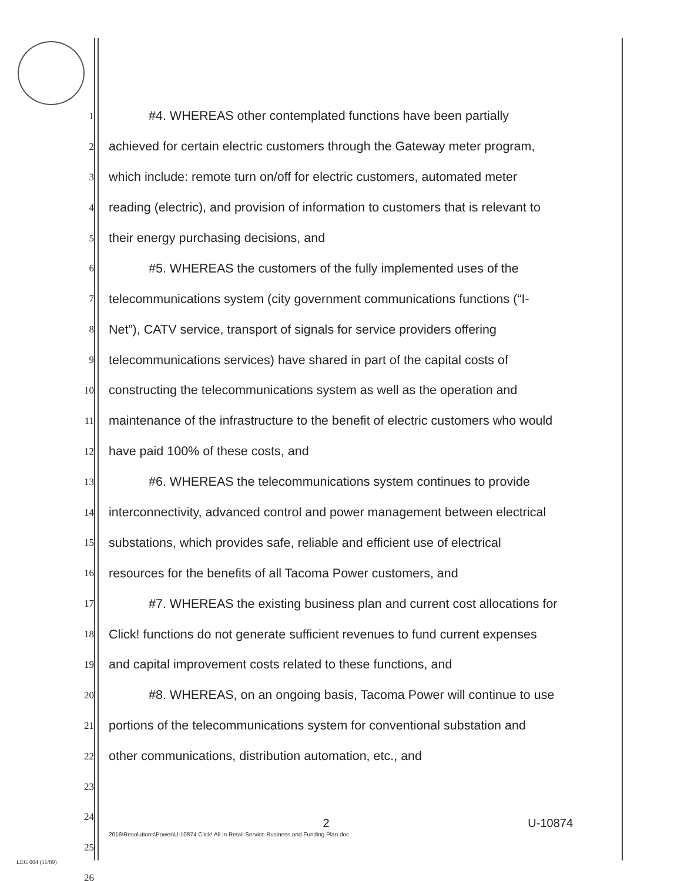1 #4. WHEREAS other contemplated functions have been partially
2 achieved for certain electric customers through the Gateway meter program,
3 which include: remote turn on/off for electric customers, automated meter
4 reading (electric), and provision of information to customers that is relevant to
5 their energy purchasing decisions, and
6 #5. WHEREAS the customers of the fully implemented uses of the
7 telecommunications system (city government communications functions (“I-
8 Net”), CATV service, transport of signals for service providers offering
9 telecommunications services) have shared in part of the capital costs of
10 constructing the telecommunications system as well as the operation and
11 maintenance of the infrastructure to the benefit of electric customers who would
12 have paid 100% of these costs, and
13 #6. WHEREAS the telecommunications system continues to provide
14 interconnectivity, advanced control and power management between electrical
15 substations, which provides safe, reliable and efficient use of electrical
16 resources for the benefits of all Tacoma Power customers, and
17 #7. WHEREAS the existing business plan and current cost allocations for
18 Click! functions do not generate sufficient revenues to fund current expenses
19 and capital improvement costs related to these functions, and
20 #8. WHEREAS, on an ongoing basis, Tacoma Power will continue to use
21 portions of the telecommunications system for conventional substation and
22 other communications, distribution automation, etc., and
23
24
25
26
2
U-10874
2016\Resolutions\Power\U-10874 Click! All In Retail Service Business and Funding Plan.doc
LEG 004 (11/89)